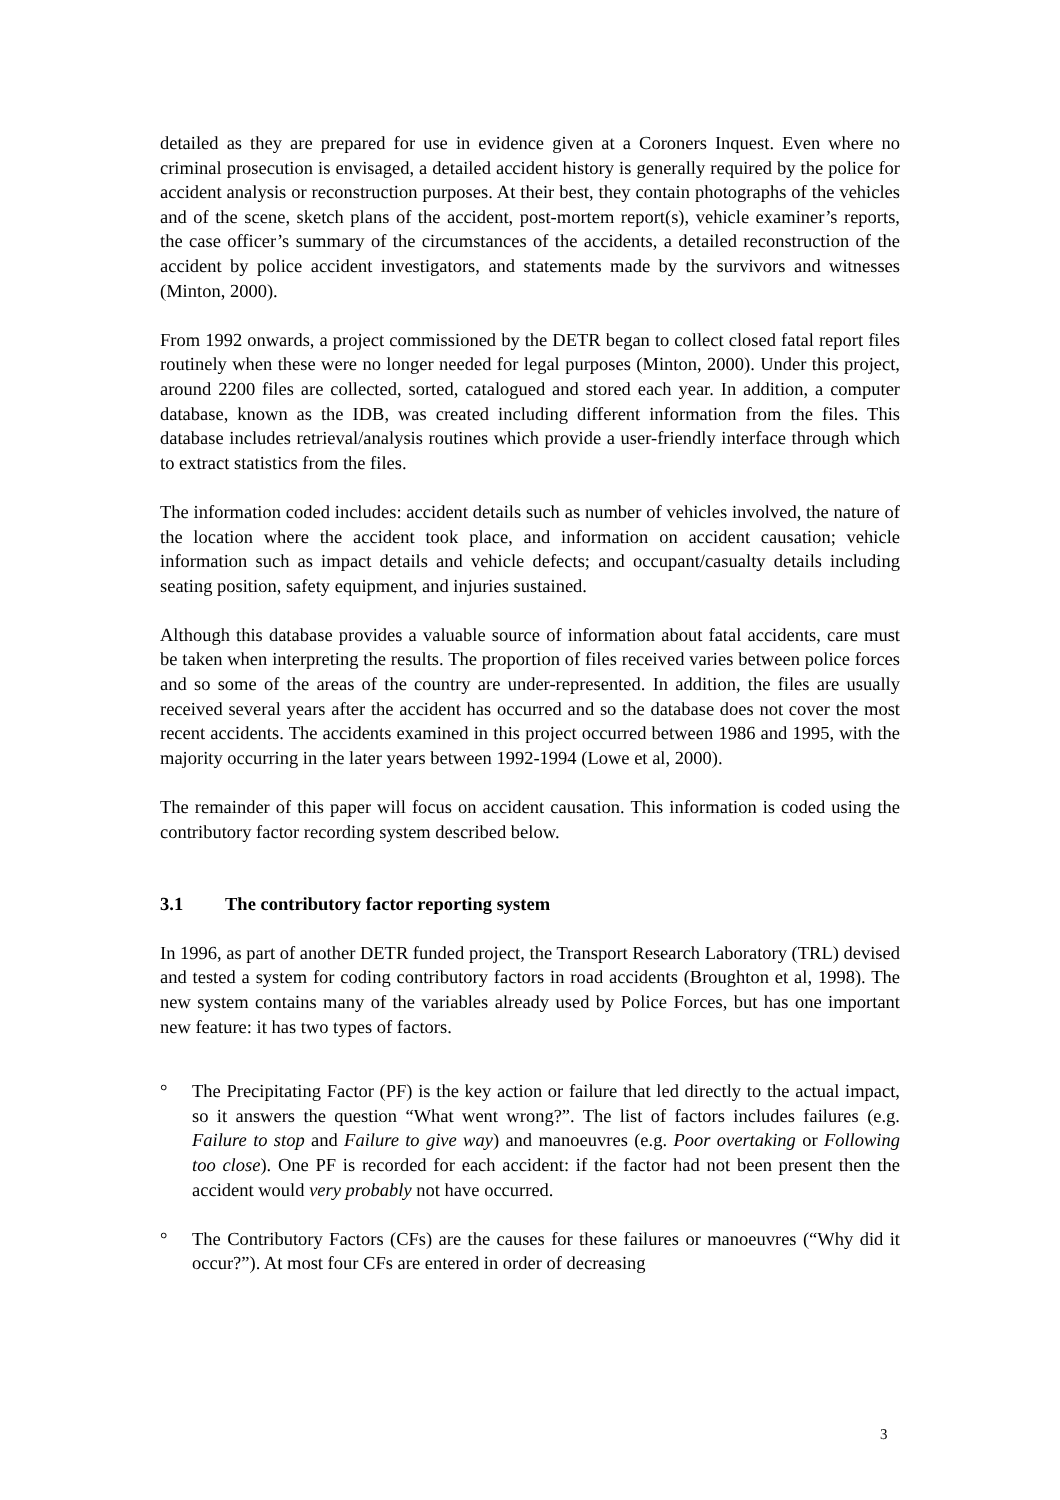detailed as they are prepared for use in evidence given at a Coroners Inquest. Even where no criminal prosecution is envisaged, a detailed accident history is generally required by the police for accident analysis or reconstruction purposes. At their best, they contain photographs of the vehicles and of the scene, sketch plans of the accident, post-mortem report(s), vehicle examiner’s reports, the case officer’s summary of the circumstances of the accidents, a detailed reconstruction of the accident by police accident investigators, and statements made by the survivors and witnesses (Minton, 2000).
From 1992 onwards, a project commissioned by the DETR began to collect closed fatal report files routinely when these were no longer needed for legal purposes (Minton, 2000). Under this project, around 2200 files are collected, sorted, catalogued and stored each year. In addition, a computer database, known as the IDB, was created including different information from the files. This database includes retrieval/analysis routines which provide a user-friendly interface through which to extract statistics from the files.
The information coded includes: accident details such as number of vehicles involved, the nature of the location where the accident took place, and information on accident causation; vehicle information such as impact details and vehicle defects; and occupant/casualty details including seating position, safety equipment, and injuries sustained.
Although this database provides a valuable source of information about fatal accidents, care must be taken when interpreting the results. The proportion of files received varies between police forces and so some of the areas of the country are under-represented. In addition, the files are usually received several years after the accident has occurred and so the database does not cover the most recent accidents. The accidents examined in this project occurred between 1986 and 1995, with the majority occurring in the later years between 1992-1994 (Lowe et al, 2000).
The remainder of this paper will focus on accident causation. This information is coded using the contributory factor recording system described below.
3.1 The contributory factor reporting system
In 1996, as part of another DETR funded project, the Transport Research Laboratory (TRL) devised and tested a system for coding contributory factors in road accidents (Broughton et al, 1998). The new system contains many of the variables already used by Police Forces, but has one important new feature: it has two types of factors.
° The Precipitating Factor (PF) is the key action or failure that led directly to the actual impact, so it answers the question “What went wrong?”. The list of factors includes failures (e.g. Failure to stop and Failure to give way) and manoeuvres (e.g. Poor overtaking or Following too close). One PF is recorded for each accident: if the factor had not been present then the accident would very probably not have occurred.
° The Contributory Factors (CFs) are the causes for these failures or manoeuvres (“Why did it occur?”). At most four CFs are entered in order of decreasing
3